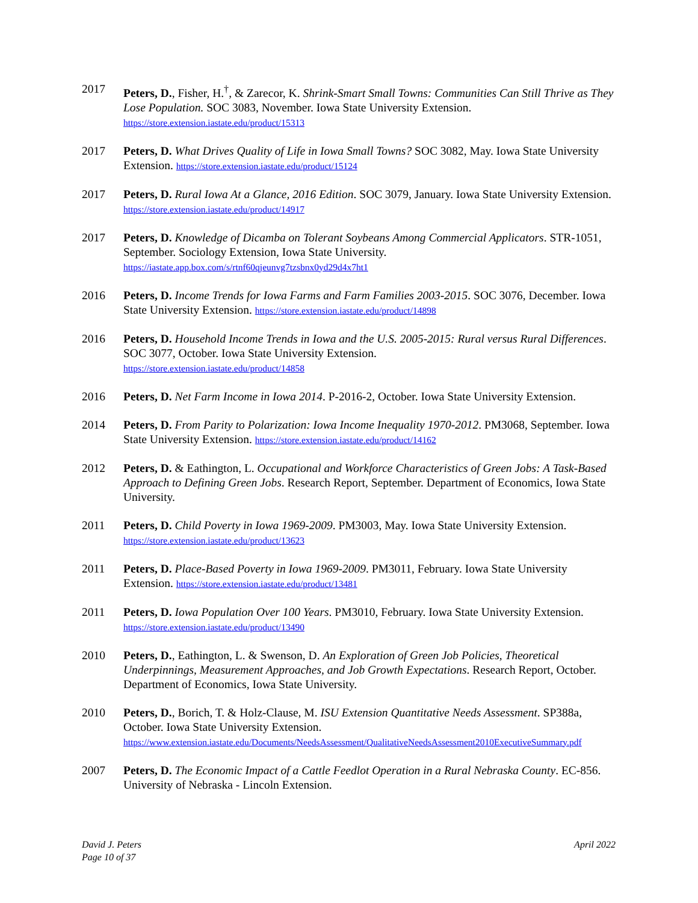2017 Peters, D., Fisher, H.<sup>†</sup>, & Zarecor, K. Shrink-Smart Small Towns: Communities Can Still Thrive as They Lose Population. SOC 3083, November. Iowa State University Extension.
https://store.extension.iastate.edu/product/15313
2017 Peters, D. What Drives Quality of Life in Iowa Small Towns? SOC 3082, May. Iowa State University Extension. https://store.extension.iastate.edu/product/15124
2017 Peters, D. Rural Iowa At a Glance, 2016 Edition. SOC 3079, January. Iowa State University Extension. https://store.extension.iastate.edu/product/14917
2017 Peters, D. Knowledge of Dicamba on Tolerant Soybeans Among Commercial Applicators. STR-1051, September. Sociology Extension, Iowa State University.
https://iastate.app.box.com/s/rtnf60qjeunvg7tzsbnx0yd29d4x7ht1
2016 Peters, D. Income Trends for Iowa Farms and Farm Families 2003-2015. SOC 3076, December. Iowa State University Extension. https://store.extension.iastate.edu/product/14898
2016 Peters, D. Household Income Trends in Iowa and the U.S. 2005-2015: Rural versus Rural Differences. SOC 3077, October. Iowa State University Extension.
https://store.extension.iastate.edu/product/14858
2016 Peters, D. Net Farm Income in Iowa 2014. P-2016-2, October. Iowa State University Extension.
2014 Peters, D. From Parity to Polarization: Iowa Income Inequality 1970-2012. PM3068, September. Iowa State University Extension. https://store.extension.iastate.edu/product/14162
2012 Peters, D. & Eathington, L. Occupational and Workforce Characteristics of Green Jobs: A Task-Based Approach to Defining Green Jobs. Research Report, September. Department of Economics, Iowa State University.
2011 Peters, D. Child Poverty in Iowa 1969-2009. PM3003, May. Iowa State University Extension.
https://store.extension.iastate.edu/product/13623
2011 Peters, D. Place-Based Poverty in Iowa 1969-2009. PM3011, February. Iowa State University Extension. https://store.extension.iastate.edu/product/13481
2011 Peters, D. Iowa Population Over 100 Years. PM3010, February. Iowa State University Extension. https://store.extension.iastate.edu/product/13490
2010 Peters, D., Eathington, L. & Swenson, D. An Exploration of Green Job Policies, Theoretical Underpinnings, Measurement Approaches, and Job Growth Expectations. Research Report, October. Department of Economics, Iowa State University.
2010 Peters, D., Borich, T. & Holz-Clause, M. ISU Extension Quantitative Needs Assessment. SP388a, October. Iowa State University Extension.
https://www.extension.iastate.edu/Documents/NeedsAssessment/QualitativeNeedsAssessment2010ExecutiveSummary.pdf
2007 Peters, D. The Economic Impact of a Cattle Feedlot Operation in a Rural Nebraska County. EC-856. University of Nebraska - Lincoln Extension.
David J. Peters
Page 10 of 37
April 2022